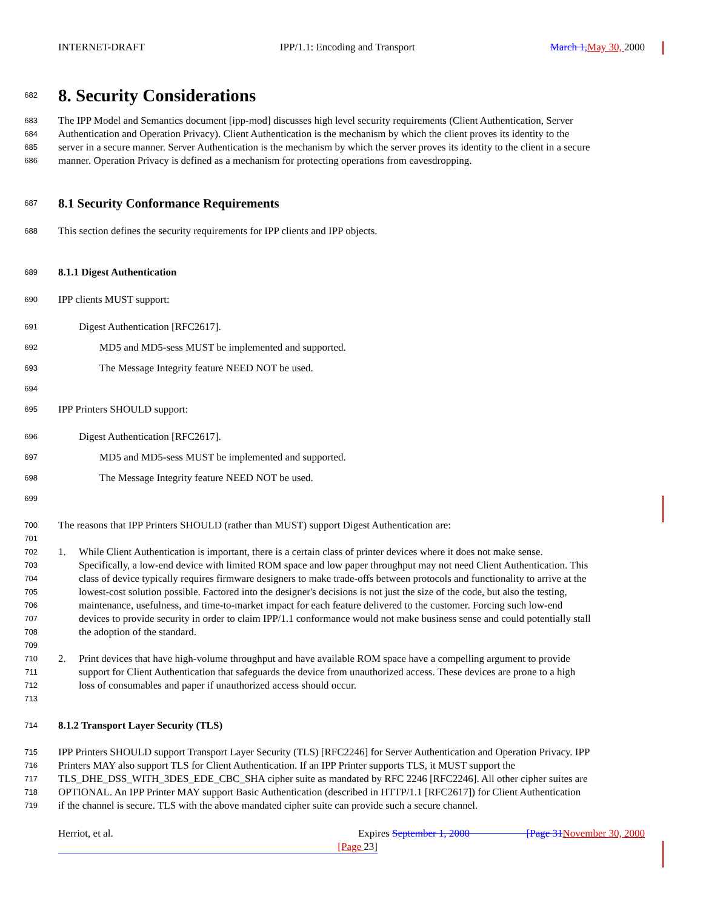INTERNET-DRAFT IPP/1.1: Encoding and Transport March 1, May 30, 2000
682 8. Security Considerations
683 The IPP Model and Semantics document [ipp-mod] discusses high level security requirements (Client Authentication, Server
684 Authentication and Operation Privacy). Client Authentication is the mechanism by which the client proves its identity to the
685 server in a secure manner. Server Authentication is the mechanism by which the server proves its identity to the client in a secure
686 manner. Operation Privacy is defined as a mechanism for protecting operations from eavesdropping.
687 8.1 Security Conformance Requirements
688 This section defines the security requirements for IPP clients and IPP objects.
689 8.1.1 Digest Authentication
690 IPP clients MUST support:
691 Digest Authentication [RFC2617].
692 MD5 and MD5-sess MUST be implemented and supported.
693 The Message Integrity feature NEED NOT be used.
694
695 IPP Printers SHOULD support:
696 Digest Authentication [RFC2617].
697 MD5 and MD5-sess MUST be implemented and supported.
698 The Message Integrity feature NEED NOT be used.
699
700 The reasons that IPP Printers SHOULD (rather than MUST) support Digest Authentication are:
701
702 1. While Client Authentication is important, there is a certain class of printer devices where it does not make sense.
703 Specifically, a low-end device with limited ROM space and low paper throughput may not need Client Authentication. This
704 class of device typically requires firmware designers to make trade-offs between protocols and functionality to arrive at the
705 lowest-cost solution possible. Factored into the designer's decisions is not just the size of the code, but also the testing,
706 maintenance, usefulness, and time-to-market impact for each feature delivered to the customer. Forcing such low-end
707 devices to provide security in order to claim IPP/1.1 conformance would not make business sense and could potentially stall
708 the adoption of the standard.
709
710 2. Print devices that have high-volume throughput and have available ROM space have a compelling argument to provide
711 support for Client Authentication that safeguards the device from unauthorized access. These devices are prone to a high
712 loss of consumables and paper if unauthorized access should occur.
713
714 8.1.2 Transport Layer Security (TLS)
715 IPP Printers SHOULD support Transport Layer Security (TLS) [RFC2246] for Server Authentication and Operation Privacy. IPP
716 Printers MAY also support TLS for Client Authentication. If an IPP Printer supports TLS, it MUST support the
717 TLS_DHE_DSS_WITH_3DES_EDE_CBC_SHA cipher suite as mandated by RFC 2246 [RFC2246]. All other cipher suites are
718 OPTIONAL. An IPP Printer MAY support Basic Authentication (described in HTTP/1.1 [RFC2617]) for Client Authentication
719 if the channel is secure. TLS with the above mandated cipher suite can provide such a secure channel.
Herriot, et al. Expires September 1, 2000 [Page 31 November 30, 2000
[Page 23]